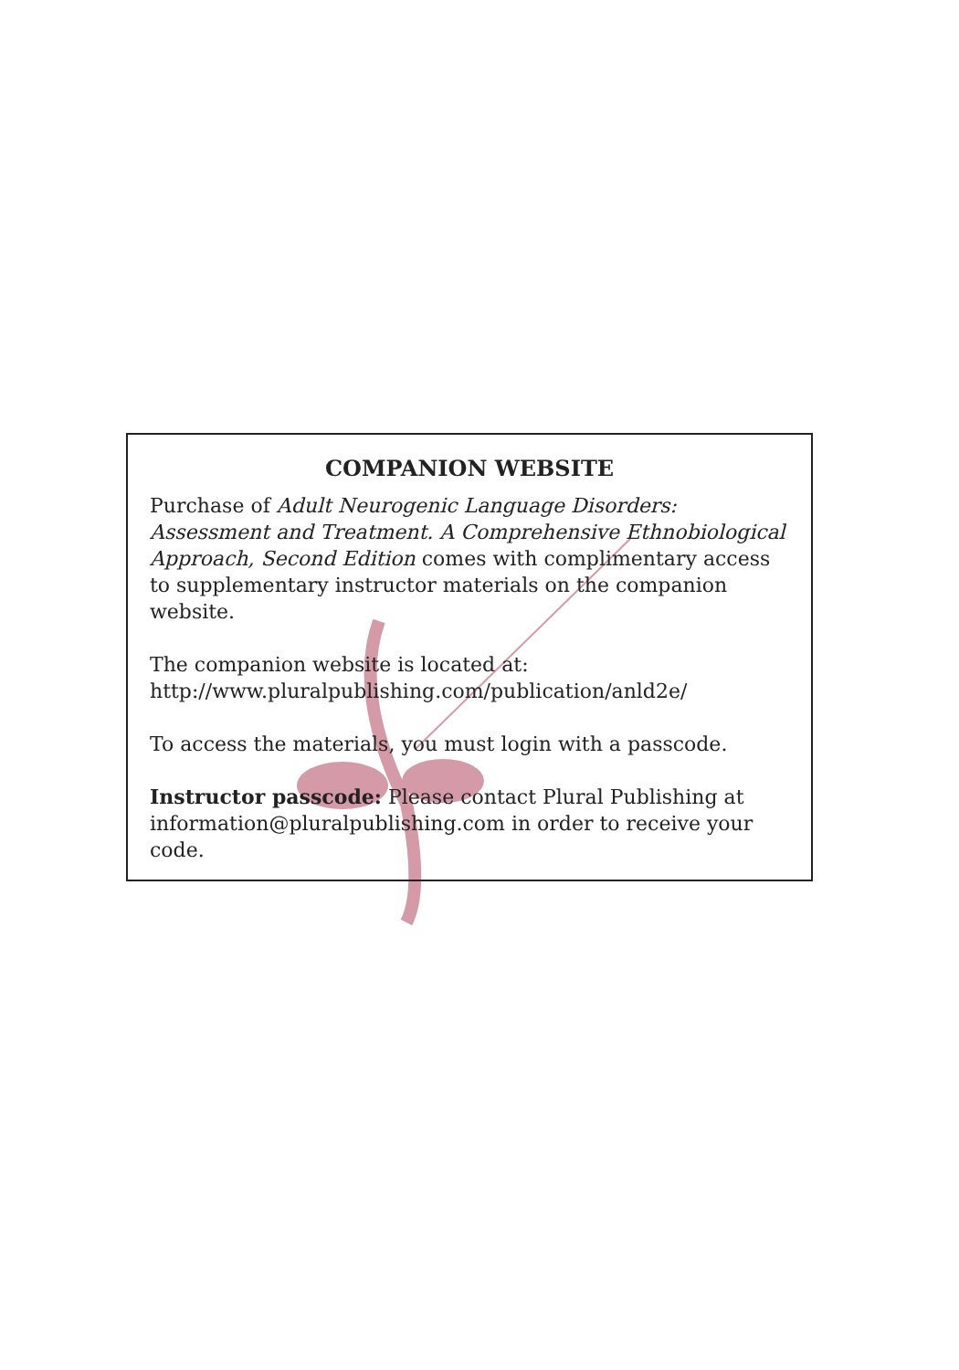COMPANION WEBSITE
Purchase of Adult Neurogenic Language Disorders: Assessment and Treatment. A Comprehensive Ethnobiological Approach, Second Edition comes with complimentary access to supplementary instructor materials on the companion website.
The companion website is located at:
http://www.pluralpublishing.com/publication/anld2e/
To access the materials, you must login with a passcode.
Instructor passcode: Please contact Plural Publishing at information@pluralpublishing.com in order to receive your code.